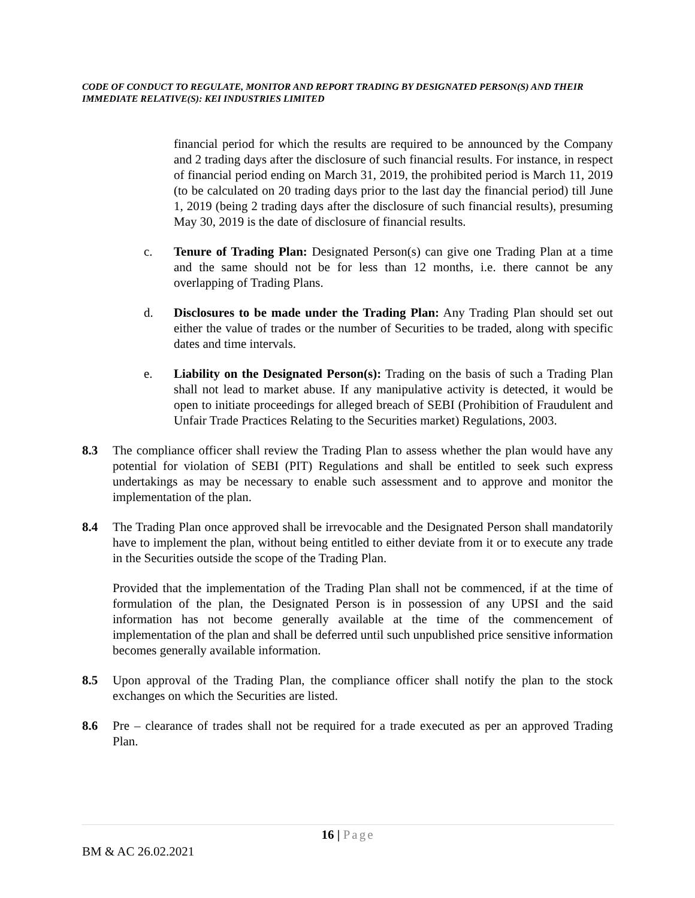CODE OF CONDUCT TO REGULATE, MONITOR AND REPORT TRADING BY DESIGNATED PERSON(S) AND THEIR IMMEDIATE RELATIVE(S): KEI INDUSTRIES LIMITED
financial period for which the results are required to be announced by the Company and 2 trading days after the disclosure of such financial results. For instance, in respect of financial period ending on March 31, 2019, the prohibited period is March 11, 2019 (to be calculated on 20 trading days prior to the last day the financial period) till June 1, 2019 (being 2 trading days after the disclosure of such financial results), presuming May 30, 2019 is the date of disclosure of financial results.
c. Tenure of Trading Plan: Designated Person(s) can give one Trading Plan at a time and the same should not be for less than 12 months, i.e. there cannot be any overlapping of Trading Plans.
d. Disclosures to be made under the Trading Plan: Any Trading Plan should set out either the value of trades or the number of Securities to be traded, along with specific dates and time intervals.
e. Liability on the Designated Person(s): Trading on the basis of such a Trading Plan shall not lead to market abuse. If any manipulative activity is detected, it would be open to initiate proceedings for alleged breach of SEBI (Prohibition of Fraudulent and Unfair Trade Practices Relating to the Securities market) Regulations, 2003.
8.3 The compliance officer shall review the Trading Plan to assess whether the plan would have any potential for violation of SEBI (PIT) Regulations and shall be entitled to seek such express undertakings as may be necessary to enable such assessment and to approve and monitor the implementation of the plan.
8.4 The Trading Plan once approved shall be irrevocable and the Designated Person shall mandatorily have to implement the plan, without being entitled to either deviate from it or to execute any trade in the Securities outside the scope of the Trading Plan.
Provided that the implementation of the Trading Plan shall not be commenced, if at the time of formulation of the plan, the Designated Person is in possession of any UPSI and the said information has not become generally available at the time of the commencement of implementation of the plan and shall be deferred until such unpublished price sensitive information becomes generally available information.
8.5 Upon approval of the Trading Plan, the compliance officer shall notify the plan to the stock exchanges on which the Securities are listed.
8.6 Pre – clearance of trades shall not be required for a trade executed as per an approved Trading Plan.
16 | Page
BM & AC 26.02.2021